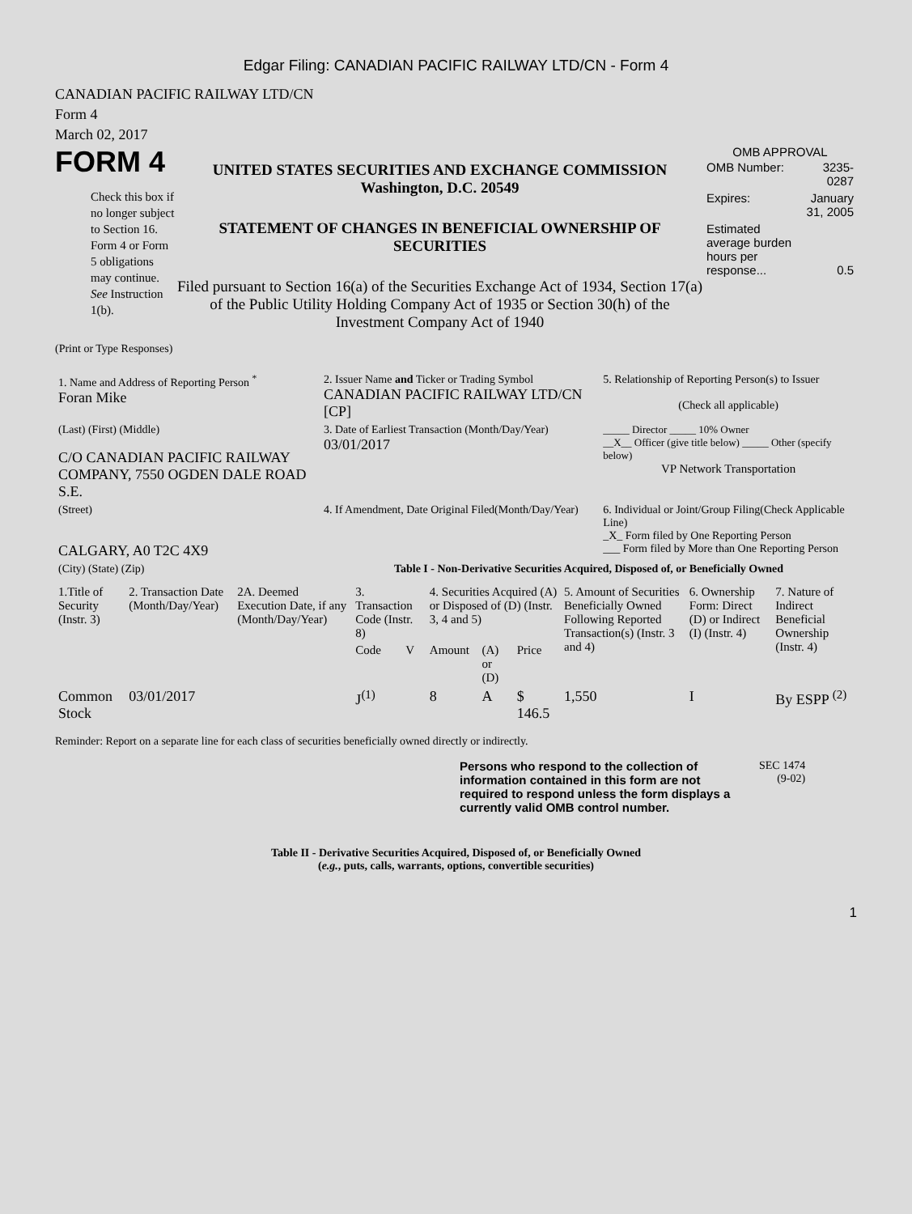Edgar Filing: CANADIAN PACIFIC RAILWAY LTD/CN - Form 4
CANADIAN PACIFIC RAILWAY LTD/CN
Form 4
March 02, 2017
FORM 4
Check this box if no longer subject to Section 16. Form 4 or Form 5 obligations may continue. See Instruction 1(b).
UNITED STATES SECURITIES AND EXCHANGE COMMISSION
Washington, D.C. 20549
STATEMENT OF CHANGES IN BENEFICIAL OWNERSHIP OF SECURITIES
Filed pursuant to Section 16(a) of the Securities Exchange Act of 1934, Section 17(a) of the Public Utility Holding Company Act of 1935 or Section 30(h) of the Investment Company Act of 1940
OMB APPROVAL
| OMB Number: | 3235-0287 |
| Expires: | January 31, 2005 |
| Estimated average burden hours per response... | 0.5 |
(Print or Type Responses)
| 1. Name and Address of Reporting Person <sup>*</sup> Foran Mike | 2. Issuer Name and Ticker or Trading Symbol CANADIAN PACIFIC RAILWAY LTD/CN [CP] | 5. Relationship of Reporting Person(s) to Issuer (Check all applicable) |
| (Last) (First) (Middle) C/O CANADIAN PACIFIC RAILWAY COMPANY, 7550 OGDEN DALE ROAD S.E. | 3. Date of Earliest Transaction (Month/Day/Year) 03/01/2017 | _____ Director _____ 10% Owner __X__ Officer (give title below) _____ Other (specify below) VP Network Transportation |
| (Street) CALGARY, A0 T2C 4X9 | 4. If Amendment, Date Original Filed(Month/Day/Year) | 6. Individual or Joint/Group Filing(Check Applicable Line) _X_ Form filed by One Reporting Person ___ Form filed by More than One Reporting Person |
| (City) (State) (Zip) | Table I - Non-Derivative Securities Acquired, Disposed of, or Beneficially Owned | |
| 1.Title of Security (Instr. 3) | 2. Transaction Date (Month/Day/Year) | 2A. Deemed Execution Date, if any (Month/Day/Year) | 3. Transaction Code (Instr. 8) | | 4. Securities Acquired (A) or Disposed of (D) (Instr. 3, 4 and 5) | | | 5. Amount of Securities Beneficially Owned Following Reported Transaction(s) (Instr. 3 and 4) | 6. Ownership Form: Direct (D) or Indirect (I) (Instr. 4) | 7. Nature of Indirect Beneficial Ownership (Instr. 4) |
| --- | --- | --- | --- | --- | --- | --- | --- | --- | --- | --- |
| | | | Code | V | Amount | (A) or (D) | Price | | | |
| Common Stock | 03/01/2017 | | J<sup>(1)</sup> | | 8 | A | $ 146.5 | 1,550 | I | By ESPP <sup>(2)</sup> |
Reminder: Report on a separate line for each class of securities beneficially owned directly or indirectly.
Persons who respond to the collection of information contained in this form are not required to respond unless the form displays a currently valid OMB control number.
SEC 1474
(9-02)
Table II - Derivative Securities Acquired, Disposed of, or Beneficially Owned
(e.g., puts, calls, warrants, options, convertible securities)
1